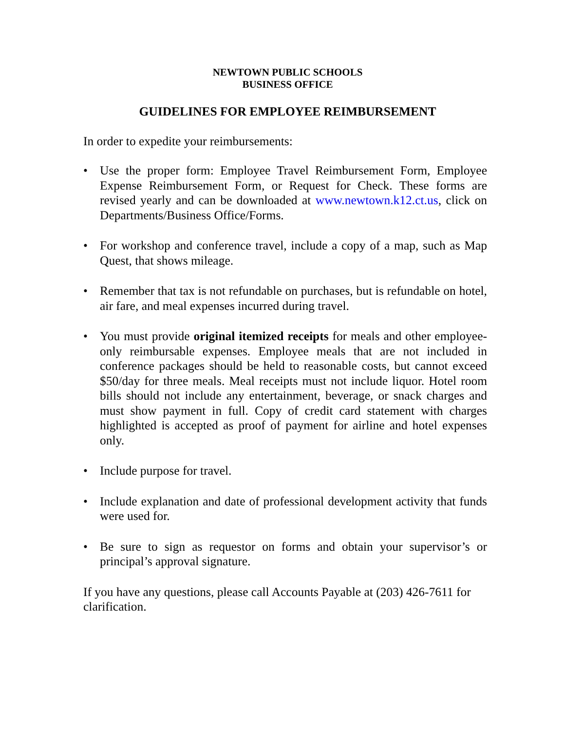NEWTOWN PUBLIC SCHOOLS
BUSINESS OFFICE
GUIDELINES FOR EMPLOYEE REIMBURSEMENT
In order to expedite your reimbursements:
• Use the proper form: Employee Travel Reimbursement Form, Employee Expense Reimbursement Form, or Request for Check. These forms are revised yearly and can be downloaded at www.newtown.k12.ct.us, click on Departments/Business Office/Forms.
• For workshop and conference travel, include a copy of a map, such as Map Quest, that shows mileage.
• Remember that tax is not refundable on purchases, but is refundable on hotel, air fare, and meal expenses incurred during travel.
• You must provide original itemized receipts for meals and other employee-only reimbursable expenses. Employee meals that are not included in conference packages should be held to reasonable costs, but cannot exceed $50/day for three meals. Meal receipts must not include liquor. Hotel room bills should not include any entertainment, beverage, or snack charges and must show payment in full. Copy of credit card statement with charges highlighted is accepted as proof of payment for airline and hotel expenses only.
• Include purpose for travel.
• Include explanation and date of professional development activity that funds were used for.
• Be sure to sign as requestor on forms and obtain your supervisor’s or principal’s approval signature.
If you have any questions, please call Accounts Payable at (203) 426-7611 for clarification.